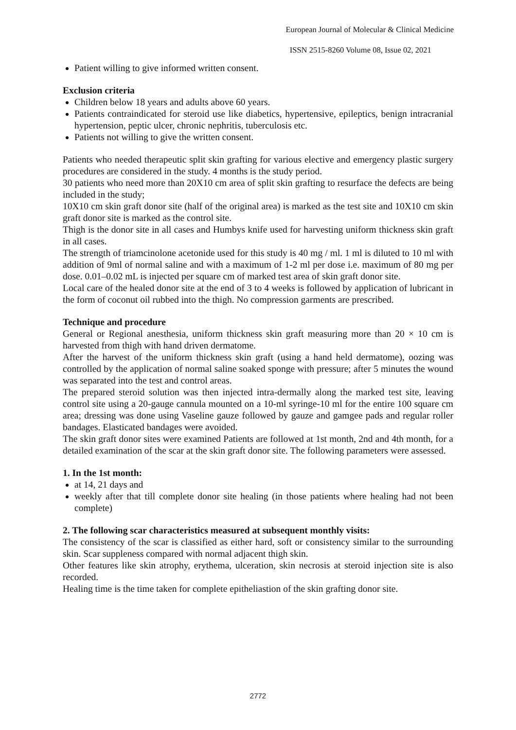European Journal of Molecular & Clinical Medicine
ISSN 2515-8260 Volume 08, Issue 02, 2021
Patient willing to give informed written consent.
Exclusion criteria
Children below 18 years and adults above 60 years.
Patients contraindicated for steroid use like diabetics, hypertensive, epileptics, benign intracranial hypertension, peptic ulcer, chronic nephritis, tuberculosis etc.
Patients not willing to give the written consent.
Patients who needed therapeutic split skin grafting for various elective and emergency plastic surgery procedures are considered in the study. 4 months is the study period.
30 patients who need more than 20X10 cm area of split skin grafting to resurface the defects are being included in the study;
10X10 cm skin graft donor site (half of the original area) is marked as the test site and 10X10 cm skin graft donor site is marked as the control site.
Thigh is the donor site in all cases and Humbys knife used for harvesting uniform thickness skin graft in all cases.
The strength of triamcinolone acetonide used for this study is 40 mg / ml. 1 ml is diluted to 10 ml with addition of 9ml of normal saline and with a maximum of 1-2 ml per dose i.e. maximum of 80 mg per dose. 0.01–0.02 mL is injected per square cm of marked test area of skin graft donor site.
Local care of the healed donor site at the end of 3 to 4 weeks is followed by application of lubricant in the form of coconut oil rubbed into the thigh. No compression garments are prescribed.
Technique and procedure
General or Regional anesthesia, uniform thickness skin graft measuring more than 20 × 10 cm is harvested from thigh with hand driven dermatome.
After the harvest of the uniform thickness skin graft (using a hand held dermatome), oozing was controlled by the application of normal saline soaked sponge with pressure; after 5 minutes the wound was separated into the test and control areas.
The prepared steroid solution was then injected intra-dermally along the marked test site, leaving control site using a 20-gauge cannula mounted on a 10-ml syringe-10 ml for the entire 100 square cm area; dressing was done using Vaseline gauze followed by gauze and gamgee pads and regular roller bandages. Elasticated bandages were avoided.
The skin graft donor sites were examined Patients are followed at 1st month, 2nd and 4th month, for a detailed examination of the scar at the skin graft donor site. The following parameters were assessed.
1. In the 1st month:
at 14, 21 days and
weekly after that till complete donor site healing (in those patients where healing had not been complete)
2. The following scar characteristics measured at subsequent monthly visits:
The consistency of the scar is classified as either hard, soft or consistency similar to the surrounding skin. Scar suppleness compared with normal adjacent thigh skin.
Other features like skin atrophy, erythema, ulceration, skin necrosis at steroid injection site is also recorded.
Healing time is the time taken for complete epitheliastion of the skin grafting donor site.
2772